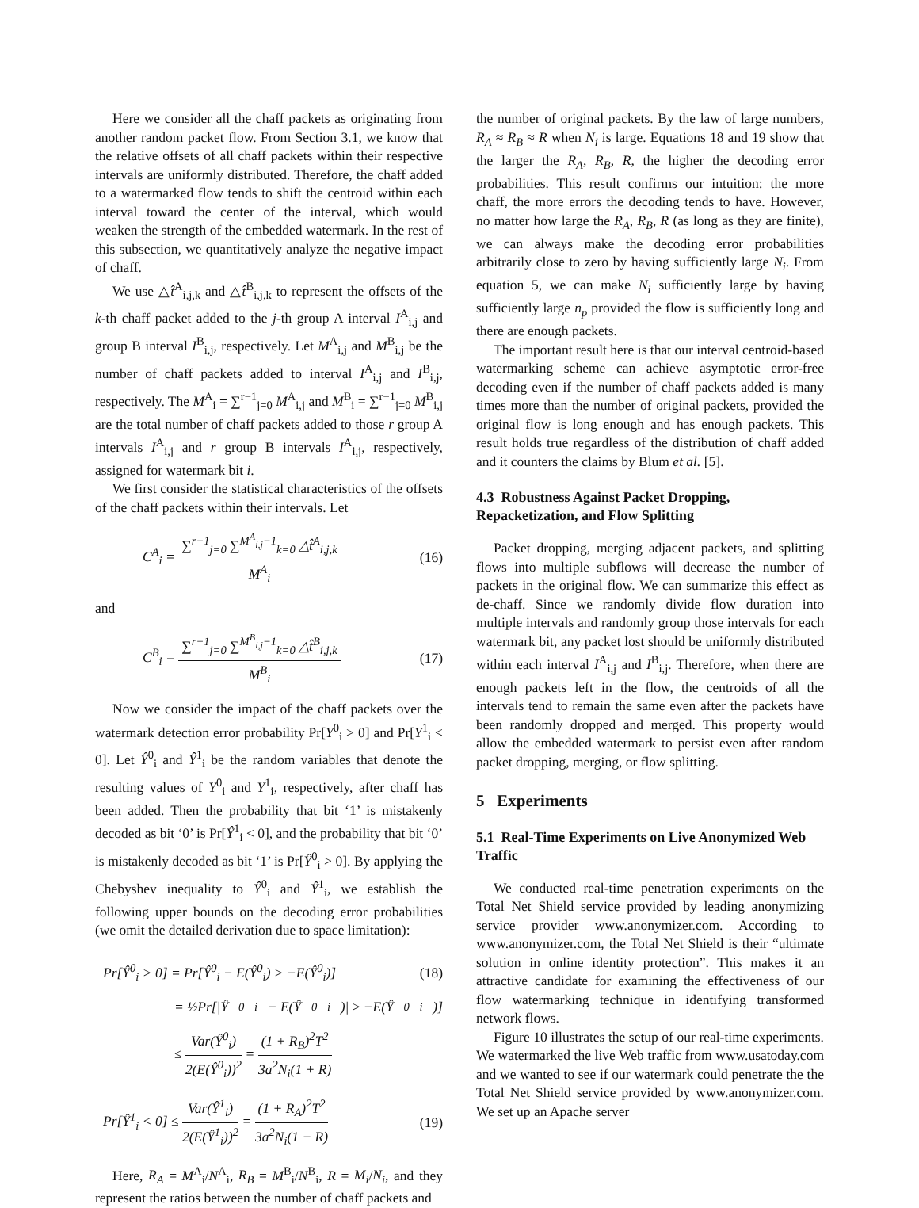Here we consider all the chaff packets as originating from another random packet flow. From Section 3.1, we know that the relative offsets of all chaff packets within their respective intervals are uniformly distributed. Therefore, the chaff added to a watermarked flow tends to shift the centroid within each interval toward the center of the interval, which would weaken the strength of the embedded watermark. In the rest of this subsection, we quantitatively analyze the negative impact of chaff.
We use △t̂<sup>A</sup><sub>i,j,k</sub> and △t̂<sup>B</sup><sub>i,j,k</sub> to represent the offsets of the k-th chaff packet added to the j-th group A interval I<sup>A</sup><sub>i,j</sub> and group B interval I<sup>B</sup><sub>i,j</sub>, respectively. Let M<sup>A</sup><sub>i,j</sub> and M<sup>B</sup><sub>i,j</sub> be the number of chaff packets added to interval I<sup>A</sup><sub>i,j</sub> and I<sup>B</sup><sub>i,j</sub>, respectively. The M<sup>A</sup><sub>i</sub> = ∑<sup>r−1</sup><sub>j=0</sub> M<sup>A</sup><sub>i,j</sub> and M<sup>B</sup><sub>i</sub> = ∑<sup>r−1</sup><sub>j=0</sub> M<sup>B</sup><sub>i,j</sub> are the total number of chaff packets added to those r group A intervals I<sup>A</sup><sub>i,j</sub> and r group B intervals I<sup>A</sup><sub>i,j</sub>, respectively, assigned for watermark bit i.
We first consider the statistical characteristics of the offsets of the chaff packets within their intervals. Let
C<sup>A</sup><sub>i</sub> = ∑<sup>r−1</sup><sub>j=0</sub> ∑<sup>M<sup>A</sup><sub>i,j</sub>−1</sup><sub>k=0</sub> △t̂<sup>A</sup><sub>i,j,k</sub> M<sup>A</sup><sub>i</sub> (16)
and
C<sup>B</sup><sub>i</sub> = ∑<sup>r−1</sup><sub>j=0</sub> ∑<sup>M<sup>B</sup><sub>i,j</sub>−1</sup><sub>k=0</sub> △t̂<sup>B</sup><sub>i,j,k</sub> M<sup>B</sup><sub>i</sub> (17)
Now we consider the impact of the chaff packets over the watermark detection error probability Pr[Y<sup>0</sup><sub>i</sub> > 0] and Pr[Y<sup>1</sup><sub>i</sub> < 0]. Let Ŷ<sup>0</sup><sub>i</sub> and Ŷ<sup>1</sup><sub>i</sub> be the random variables that denote the resulting values of Y<sup>0</sup><sub>i</sub> and Y<sup>1</sup><sub>i</sub>, respectively, after chaff has been added. Then the probability that bit ‘1’ is mistakenly decoded as bit ‘0’ is Pr[Ŷ<sup>1</sup><sub>i</sub> < 0], and the probability that bit ‘0’ is mistakenly decoded as bit ‘1’ is Pr[Ŷ<sup>0</sup><sub>i</sub> > 0]. By applying the Chebyshev inequality to Ŷ<sup>0</sup><sub>i</sub> and Ŷ<sup>1</sup><sub>i</sub>, we establish the following upper bounds on the decoding error probabilities (we omit the detailed derivation due to space limitation):
Pr[Ŷ<sup>0</sup><sub>i</sub> > 0] = Pr[Ŷ<sup>0</sup><sub>i</sub> − E(Ŷ<sup>0</sup><sub>i</sub>) > −E(Ŷ<sup>0</sup><sub>i</sub>)] (18)
= ½Pr[|Ŷ<sup>0</sup><sub>i</sub> − E(Ŷ<sup>0</sup><sub>i</sub>)| ≥ −E(Ŷ<sup>0</sup><sub>i</sub>)]
≤ Var(Ŷ<sup>0</sup><sub>i</sub>) 2(E(Ŷ<sup>0</sup><sub>i</sub>))<sup>2</sup> = (1 + R<sub>B</sub>)<sup>2</sup>T<sup>2</sup> 3a<sup>2</sup>N<sub>i</sub>(1 + R)
Pr[Ŷ<sup>1</sup><sub>i</sub> < 0] ≤ Var(Ŷ<sup>1</sup><sub>i</sub>) 2(E(Ŷ<sup>1</sup><sub>i</sub>))<sup>2</sup> = (1 + R<sub>A</sub>)<sup>2</sup>T<sup>2</sup> 3a<sup>2</sup>N<sub>i</sub>(1 + R) (19)
Here, R<sub>A</sub> = M<sup>A</sup><sub>i</sub>/N<sup>A</sup><sub>i</sub>, R<sub>B</sub> = M<sup>B</sup><sub>i</sub>/N<sup>B</sup><sub>i</sub>, R = M<sub>i</sub>/N<sub>i</sub>, and they represent the ratios between the number of chaff packets and
the number of original packets. By the law of large numbers, R<sub>A</sub> ≈ R<sub>B</sub> ≈ R when N<sub>i</sub> is large. Equations 18 and 19 show that the larger the R<sub>A</sub>, R<sub>B</sub>, R, the higher the decoding error probabilities. This result confirms our intuition: the more chaff, the more errors the decoding tends to have. However, no matter how large the R<sub>A</sub>, R<sub>B</sub>, R (as long as they are finite), we can always make the decoding error probabilities arbitrarily close to zero by having sufficiently large N<sub>i</sub>. From equation 5, we can make N<sub>i</sub> sufficiently large by having sufficiently large n<sub>p</sub> provided the flow is sufficiently long and there are enough packets.
The important result here is that our interval centroid-based watermarking scheme can achieve asymptotic error-free decoding even if the number of chaff packets added is many times more than the number of original packets, provided the original flow is long enough and has enough packets. This result holds true regardless of the distribution of chaff added and it counters the claims by Blum et al. [5].
4.3 Robustness Against Packet Dropping, Repacketization, and Flow Splitting
Packet dropping, merging adjacent packets, and splitting flows into multiple subflows will decrease the number of packets in the original flow. We can summarize this effect as de-chaff. Since we randomly divide flow duration into multiple intervals and randomly group those intervals for each watermark bit, any packet lost should be uniformly distributed within each interval I<sup>A</sup><sub>i,j</sub> and I<sup>B</sup><sub>i,j</sub>. Therefore, when there are enough packets left in the flow, the centroids of all the intervals tend to remain the same even after the packets have been randomly dropped and merged. This property would allow the embedded watermark to persist even after random packet dropping, merging, or flow splitting.
5 Experiments
5.1 Real-Time Experiments on Live Anonymized Web Traffic
We conducted real-time penetration experiments on the Total Net Shield service provided by leading anonymizing service provider www.anonymizer.com. According to www.anonymizer.com, the Total Net Shield is their “ultimate solution in online identity protection”. This makes it an attractive candidate for examining the effectiveness of our flow watermarking technique in identifying transformed network flows.
Figure 10 illustrates the setup of our real-time experiments. We watermarked the live Web traffic from www.usatoday.com and we wanted to see if our watermark could penetrate the the Total Net Shield service provided by www.anonymizer.com. We set up an Apache server